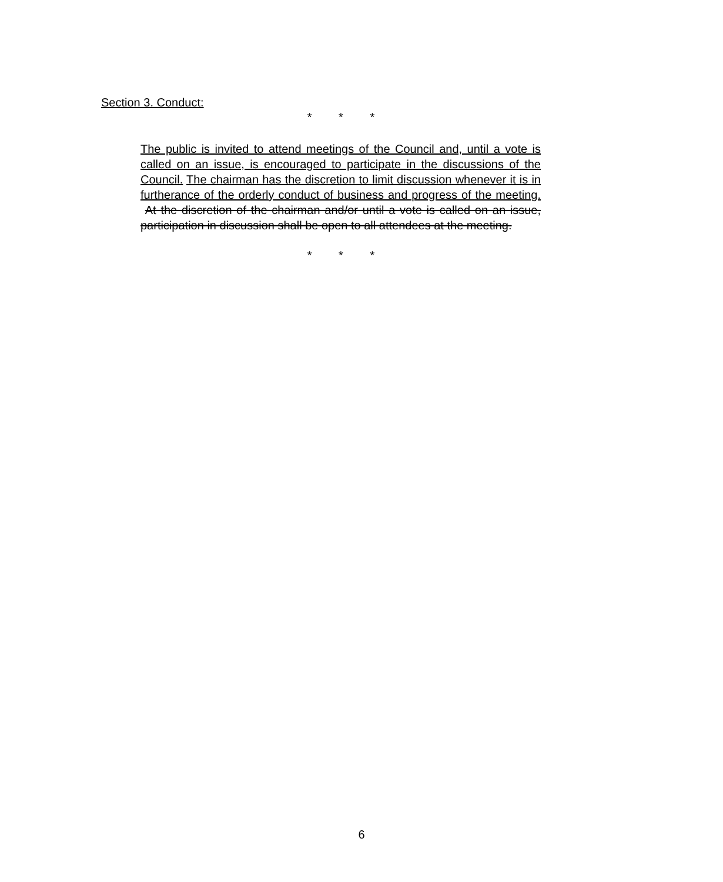Section 3. Conduct:
* * *
The public is invited to attend meetings of the Council and, until a vote is called on an issue, is encouraged to participate in the discussions of the Council. The chairman has the discretion to limit discussion whenever it is in furtherance of the orderly conduct of business and progress of the meeting. At the discretion of the chairman and/or until a vote is called on an issue, participation in discussion shall be open to all attendees at the meeting.
* * *
6